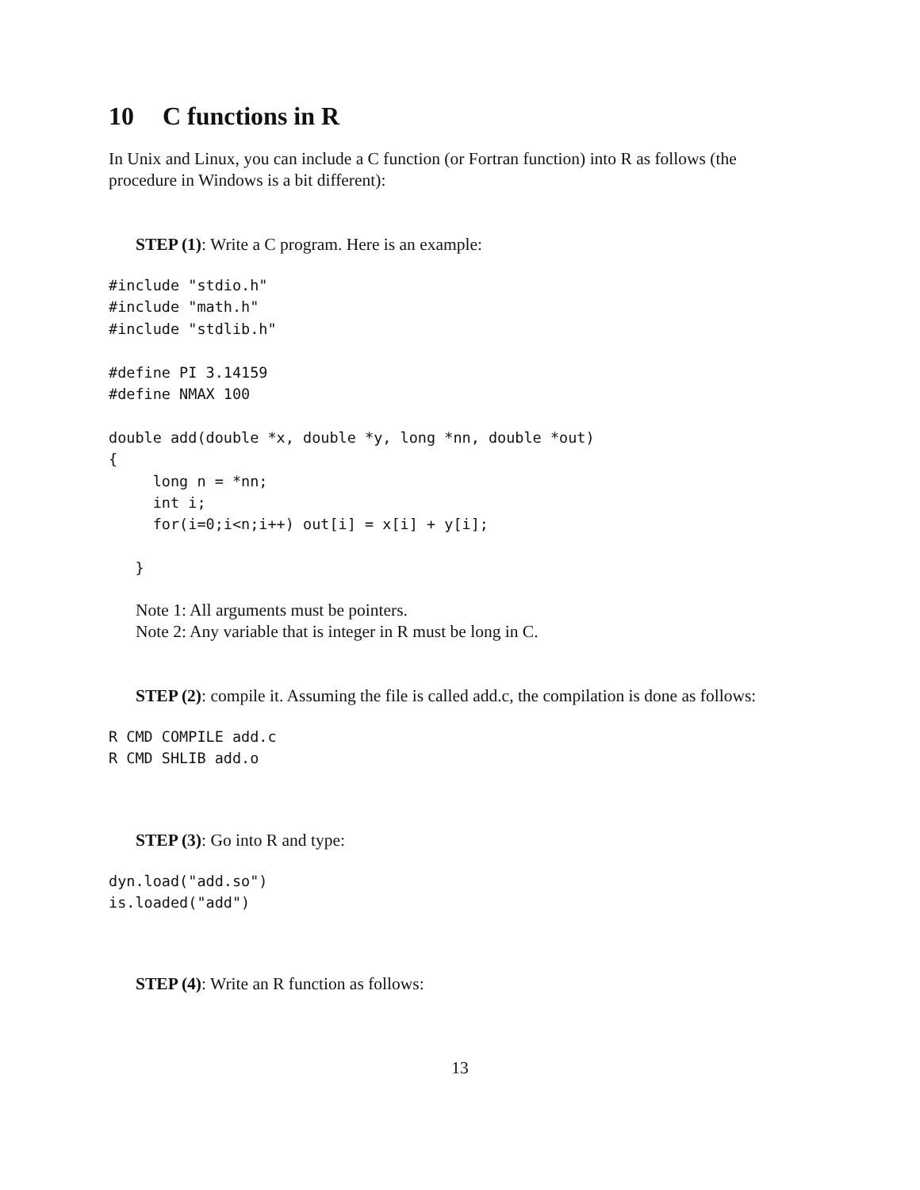10 C functions in R
In Unix and Linux, you can include a C function (or Fortran function) into R as follows (the procedure in Windows is a bit different):
STEP (1): Write a C program. Here is an example:
#include "stdio.h"
#include "math.h"
#include "stdlib.h"

#define PI 3.14159
#define NMAX 100

double add(double *x, double *y, long *nn, double *out)
{
     long n = *nn;
     int i;
     for(i=0;i<n;i++) out[i] = x[i] + y[i];

   }
Note 1: All arguments must be pointers.
Note 2: Any variable that is integer in R must be long in C.
STEP (2): compile it. Assuming the file is called add.c, the compilation is done as follows:
R CMD COMPILE add.c
R CMD SHLIB add.o
STEP (3): Go into R and type:
dyn.load("add.so")
is.loaded("add")
STEP (4): Write an R function as follows:
13